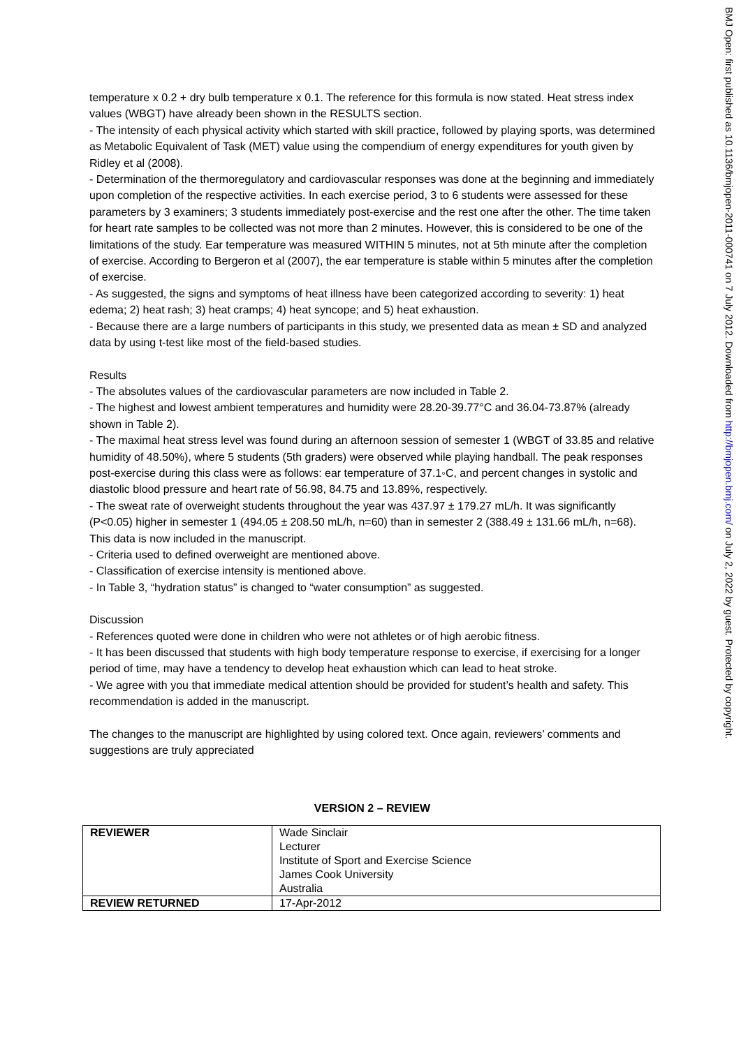temperature x 0.2 + dry bulb temperature x 0.1. The reference for this formula is now stated. Heat stress index values (WBGT) have already been shown in the RESULTS section.
- The intensity of each physical activity which started with skill practice, followed by playing sports, was determined as Metabolic Equivalent of Task (MET) value using the compendium of energy expenditures for youth given by Ridley et al (2008).
- Determination of the thermoregulatory and cardiovascular responses was done at the beginning and immediately upon completion of the respective activities. In each exercise period, 3 to 6 students were assessed for these parameters by 3 examiners; 3 students immediately post-exercise and the rest one after the other. The time taken for heart rate samples to be collected was not more than 2 minutes. However, this is considered to be one of the limitations of the study. Ear temperature was measured WITHIN 5 minutes, not at 5th minute after the completion of exercise. According to Bergeron et al (2007), the ear temperature is stable within 5 minutes after the completion of exercise.
- As suggested, the signs and symptoms of heat illness have been categorized according to severity: 1) heat edema; 2) heat rash; 3) heat cramps; 4) heat syncope; and 5) heat exhaustion.
- Because there are a large numbers of participants in this study, we presented data as mean ± SD and analyzed data by using t-test like most of the field-based studies.
Results
- The absolutes values of the cardiovascular parameters are now included in Table 2.
- The highest and lowest ambient temperatures and humidity were 28.20-39.77°C and 36.04-73.87% (already shown in Table 2).
- The maximal heat stress level was found during an afternoon session of semester 1 (WBGT of 33.85 and relative humidity of 48.50%), where 5 students (5th graders) were observed while playing handball. The peak responses post-exercise during this class were as follows: ear temperature of 37.1◦C, and percent changes in systolic and diastolic blood pressure and heart rate of 56.98, 84.75 and 13.89%, respectively.
- The sweat rate of overweight students throughout the year was 437.97 ± 179.27 mL/h. It was significantly (P<0.05) higher in semester 1 (494.05 ± 208.50 mL/h, n=60) than in semester 2 (388.49 ± 131.66 mL/h, n=68). This data is now included in the manuscript.
- Criteria used to defined overweight are mentioned above.
- Classification of exercise intensity is mentioned above.
- In Table 3, “hydration status” is changed to “water consumption” as suggested.
Discussion
- References quoted were done in children who were not athletes or of high aerobic fitness.
- It has been discussed that students with high body temperature response to exercise, if exercising for a longer period of time, may have a tendency to develop heat exhaustion which can lead to heat stroke.
- We agree with you that immediate medical attention should be provided for student’s health and safety. This recommendation is added in the manuscript.
The changes to the manuscript are highlighted by using colored text. Once again, reviewers’ comments and suggestions are truly appreciated
VERSION 2 – REVIEW
| REVIEWER | Wade Sinclair Lecturer Institute of Sport and Exercise Science James Cook University Australia |
| REVIEW RETURNED | 17-Apr-2012 |
BMJ Open: first published as 10.1136/bmjopen-2011-000741 on 7 July 2012. Downloaded from http://bmjopen.bmj.com/ on July 2, 2022 by guest. Protected by copyright.